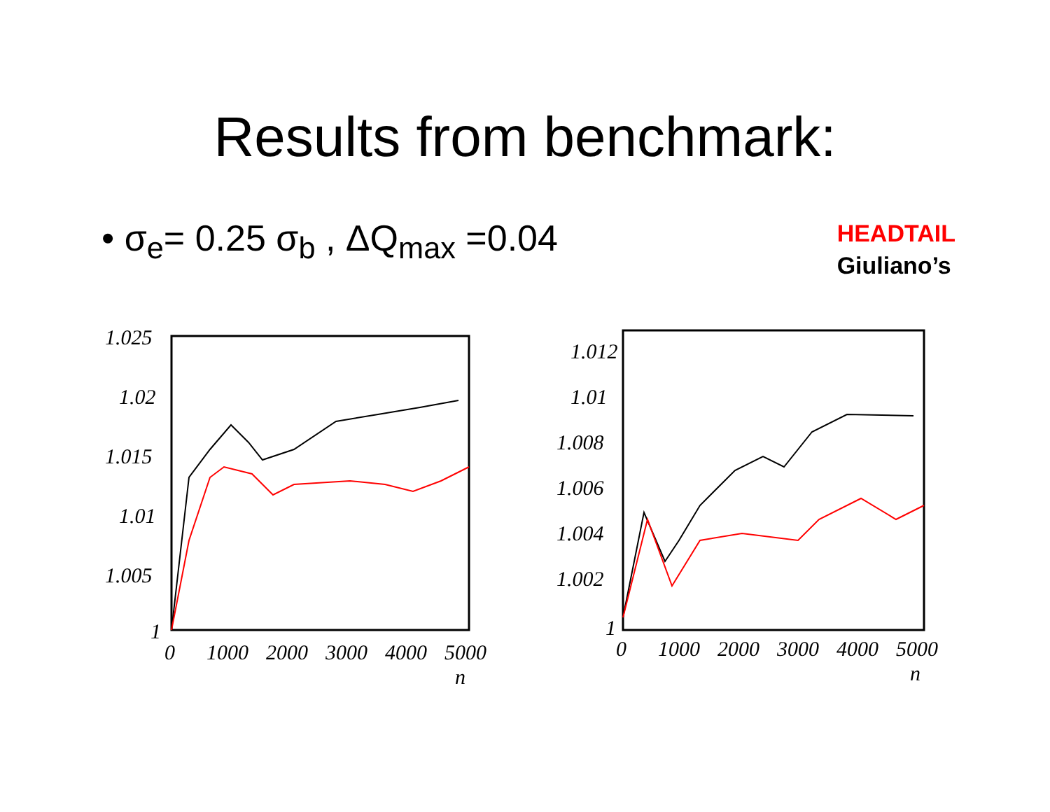Results from benchmark:
• σ<sub>e</sub>= 0.25 σ<sub>b</sub> , ΔQ<sub>max</sub> =0.04
HEADTAIL
Giuliano’s
1.025
1.02
1.015
1.01
1.005
1
0
1000
2000
3000
4000
5000
n
1.012
1.01
1.008
1.006
1.004
1.002
1
0
1000
2000
3000
4000
5000
n